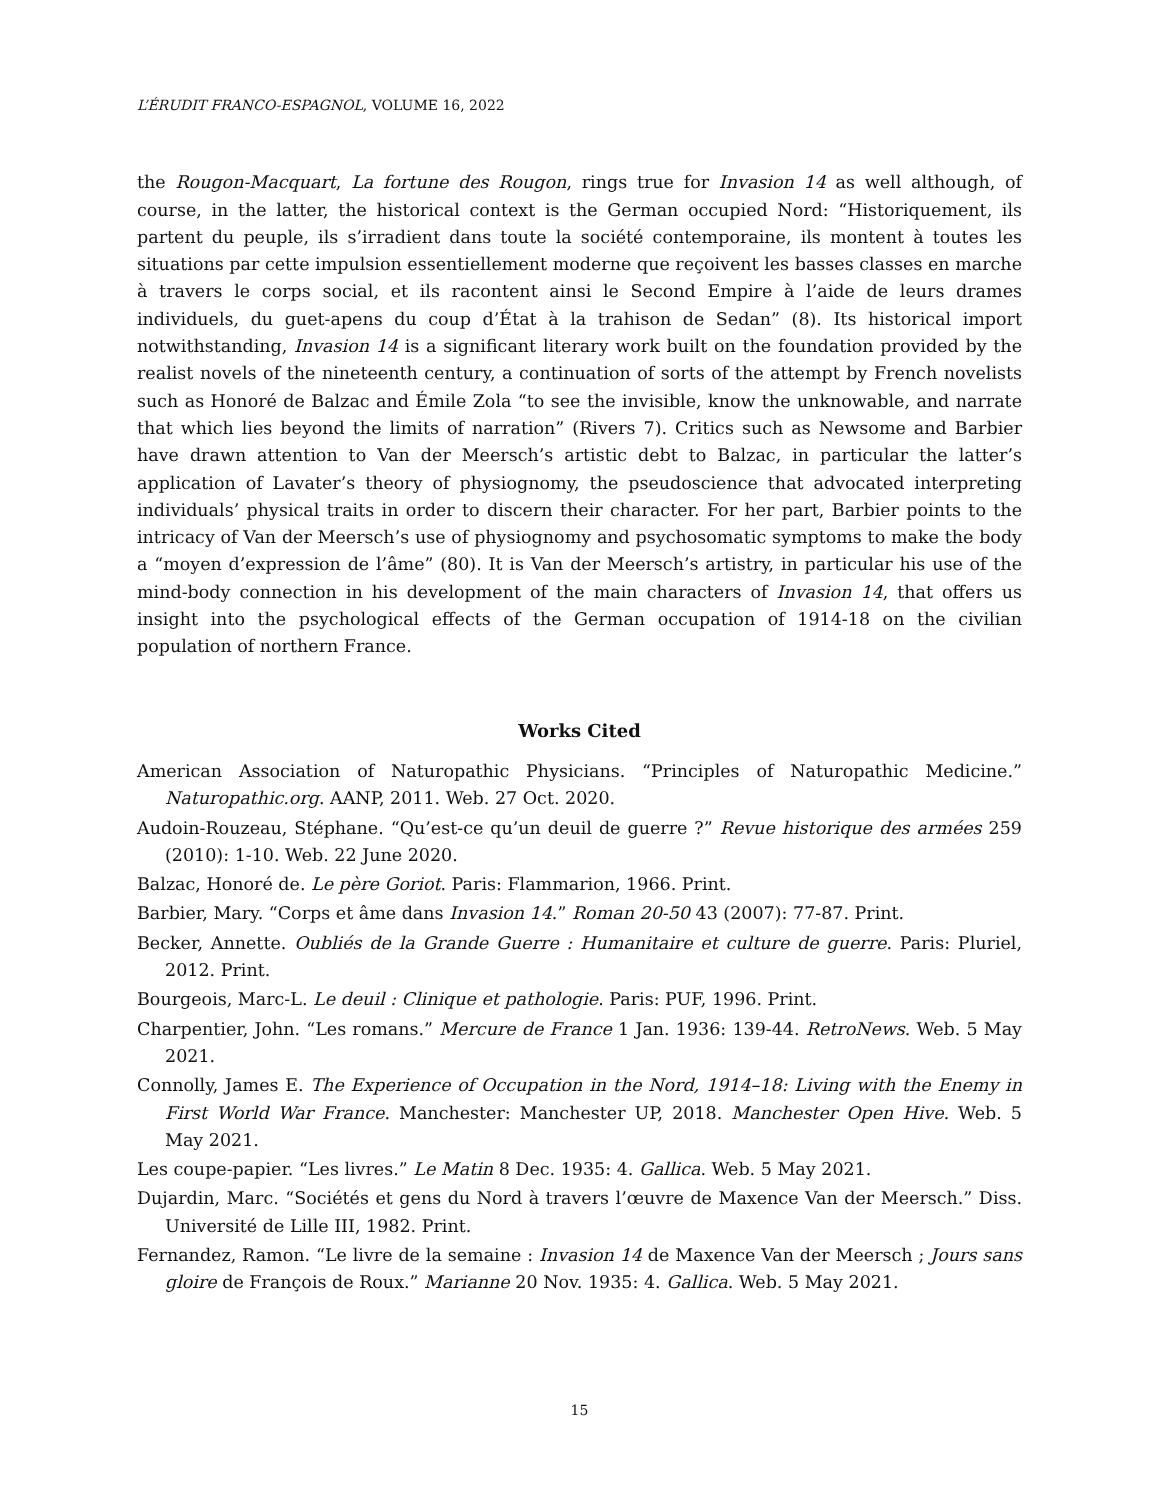L’ÉRUDIT FRANCO-ESPAGNOL, VOLUME 16, 2022
the Rougon-Macquart, La fortune des Rougon, rings true for Invasion 14 as well although, of course, in the latter, the historical context is the German occupied Nord: “Historiquement, ils partent du peuple, ils s’irradient dans toute la société contemporaine, ils montent à toutes les situations par cette impulsion essentiellement moderne que reçoivent les basses classes en marche à travers le corps social, et ils racontent ainsi le Second Empire à l’aide de leurs drames individuels, du guet-apens du coup d’État à la trahison de Sedan” (8). Its historical import notwithstanding, Invasion 14 is a significant literary work built on the foundation provided by the realist novels of the nineteenth century, a continuation of sorts of the attempt by French novelists such as Honoré de Balzac and Émile Zola “to see the invisible, know the unknowable, and narrate that which lies beyond the limits of narration” (Rivers 7). Critics such as Newsome and Barbier have drawn attention to Van der Meersch’s artistic debt to Balzac, in particular the latter’s application of Lavater’s theory of physiognomy, the pseudoscience that advocated interpreting individuals’ physical traits in order to discern their character. For her part, Barbier points to the intricacy of Van der Meersch’s use of physiognomy and psychosomatic symptoms to make the body a “moyen d’expression de l’âme” (80). It is Van der Meersch’s artistry, in particular his use of the mind-body connection in his development of the main characters of Invasion 14, that offers us insight into the psychological effects of the German occupation of 1914-18 on the civilian population of northern France.
Works Cited
American Association of Naturopathic Physicians. “Principles of Naturopathic Medicine.” Naturopathic.org. AANP, 2011. Web. 27 Oct. 2020.
Audoin-Rouzeau, Stéphane. “Qu’est-ce qu’un deuil de guerre ?” Revue historique des armées 259 (2010): 1-10. Web. 22 June 2020.
Balzac, Honoré de. Le père Goriot. Paris: Flammarion, 1966. Print.
Barbier, Mary. “Corps et âme dans Invasion 14.” Roman 20-50 43 (2007): 77-87. Print.
Becker, Annette. Oubliés de la Grande Guerre : Humanitaire et culture de guerre. Paris: Pluriel, 2012. Print.
Bourgeois, Marc-L. Le deuil : Clinique et pathologie. Paris: PUF, 1996. Print.
Charpentier, John. “Les romans.” Mercure de France 1 Jan. 1936: 139-44. RetroNews. Web. 5 May 2021.
Connolly, James E. The Experience of Occupation in the Nord, 1914–18: Living with the Enemy in First World War France. Manchester: Manchester UP, 2018. Manchester Open Hive. Web. 5 May 2021.
Les coupe-papier. “Les livres.” Le Matin 8 Dec. 1935: 4. Gallica. Web. 5 May 2021.
Dujardin, Marc. “Sociétés et gens du Nord à travers l’œuvre de Maxence Van der Meersch.” Diss. Université de Lille III, 1982. Print.
Fernandez, Ramon. “Le livre de la semaine : Invasion 14 de Maxence Van der Meersch ; Jours sans gloire de François de Roux.” Marianne 20 Nov. 1935: 4. Gallica. Web. 5 May 2021.
15